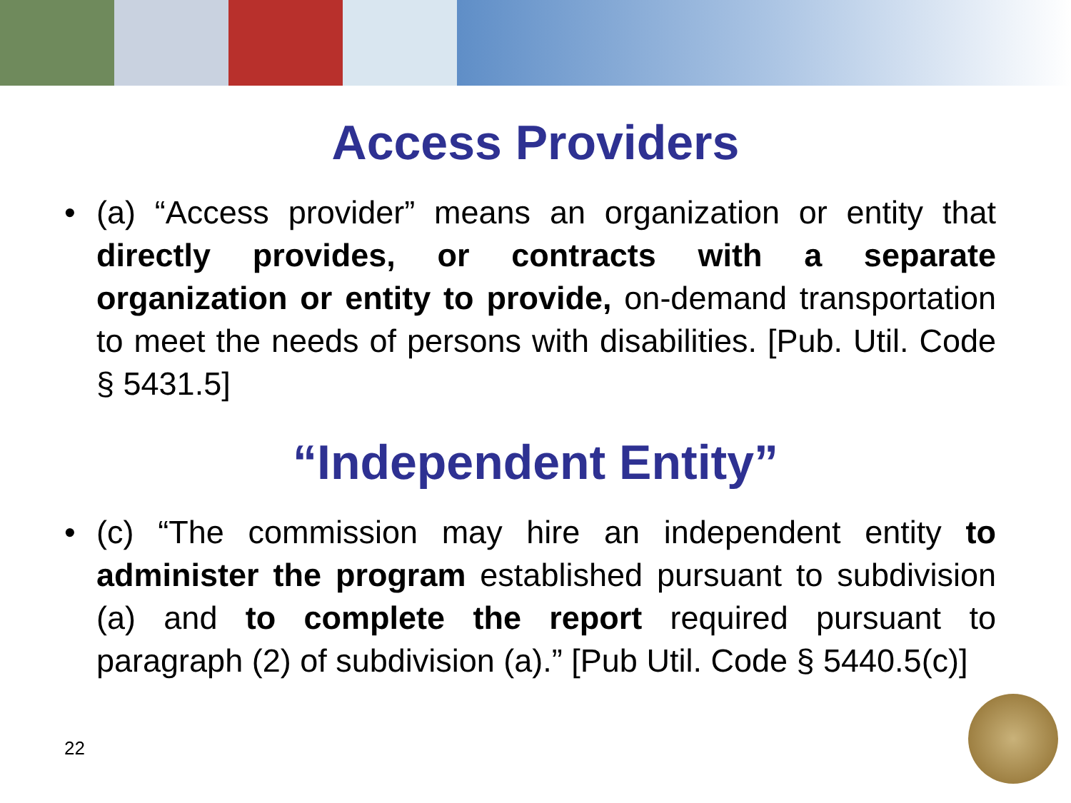Access Providers
• (a) “Access provider” means an organization or entity that directly provides, or contracts with a separate organization or entity to provide, on-demand transportation to meet the needs of persons with disabilities. [Pub. Util. Code § 5431.5]
“Independent Entity”
• (c) “The commission may hire an independent entity to administer the program established pursuant to subdivision (a) and to complete the report required pursuant to paragraph (2) of subdivision (a).” [Pub Util. Code § 5440.5(c)]
22